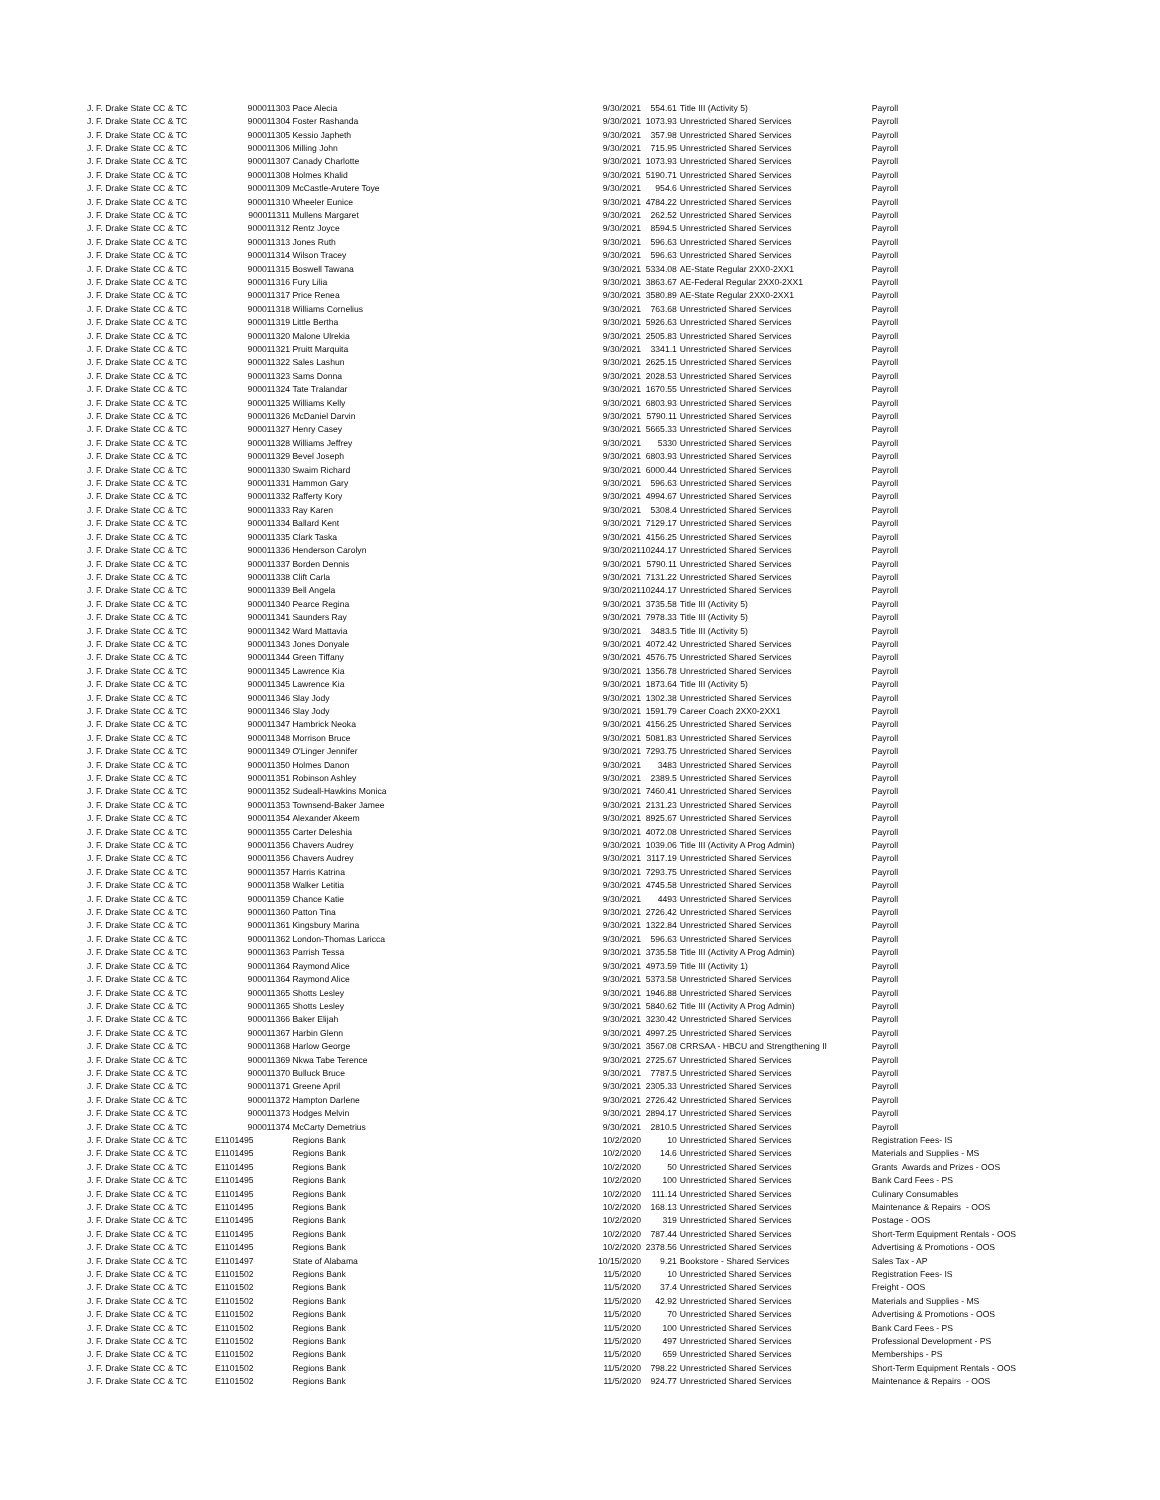| J. F. Drake State CC & TC | 900011303 | Pace Alecia | 9/30/2021 | 554.61 | Title III (Activity 5) | Payroll |
| J. F. Drake State CC & TC | 900011304 | Foster Rashanda | 9/30/2021 | 1073.93 | Unrestricted Shared Services | Payroll |
| J. F. Drake State CC & TC | 900011305 | Kessio Japheth | 9/30/2021 | 357.98 | Unrestricted Shared Services | Payroll |
| J. F. Drake State CC & TC | 900011306 | Milling John | 9/30/2021 | 715.95 | Unrestricted Shared Services | Payroll |
| J. F. Drake State CC & TC | 900011307 | Canady Charlotte | 9/30/2021 | 1073.93 | Unrestricted Shared Services | Payroll |
| J. F. Drake State CC & TC | 900011308 | Holmes Khalid | 9/30/2021 | 5190.71 | Unrestricted Shared Services | Payroll |
| J. F. Drake State CC & TC | 900011309 | McCastle-Arutere Toye | 9/30/2021 | 954.6 | Unrestricted Shared Services | Payroll |
| J. F. Drake State CC & TC | 900011310 | Wheeler Eunice | 9/30/2021 | 4784.22 | Unrestricted Shared Services | Payroll |
| J. F. Drake State CC & TC | 900011311 | Mullens Margaret | 9/30/2021 | 262.52 | Unrestricted Shared Services | Payroll |
| J. F. Drake State CC & TC | 900011312 | Rentz Joyce | 9/30/2021 | 8594.5 | Unrestricted Shared Services | Payroll |
| J. F. Drake State CC & TC | 900011313 | Jones Ruth | 9/30/2021 | 596.63 | Unrestricted Shared Services | Payroll |
| J. F. Drake State CC & TC | 900011314 | Wilson Tracey | 9/30/2021 | 596.63 | Unrestricted Shared Services | Payroll |
| J. F. Drake State CC & TC | 900011315 | Boswell Tawana | 9/30/2021 | 5334.08 | AE-State Regular 2XX0-2XX1 | Payroll |
| J. F. Drake State CC & TC | 900011316 | Fury Lilia | 9/30/2021 | 3863.67 | AE-Federal Regular 2XX0-2XX1 | Payroll |
| J. F. Drake State CC & TC | 900011317 | Price Renea | 9/30/2021 | 3580.89 | AE-State Regular 2XX0-2XX1 | Payroll |
| J. F. Drake State CC & TC | 900011318 | Williams Cornelius | 9/30/2021 | 763.68 | Unrestricted Shared Services | Payroll |
| J. F. Drake State CC & TC | 900011319 | Little Bertha | 9/30/2021 | 5926.63 | Unrestricted Shared Services | Payroll |
| J. F. Drake State CC & TC | 900011320 | Malone Ulrekia | 9/30/2021 | 2505.83 | Unrestricted Shared Services | Payroll |
| J. F. Drake State CC & TC | 900011321 | Pruitt Marquita | 9/30/2021 | 3341.1 | Unrestricted Shared Services | Payroll |
| J. F. Drake State CC & TC | 900011322 | Sales Lashun | 9/30/2021 | 2625.15 | Unrestricted Shared Services | Payroll |
| J. F. Drake State CC & TC | 900011323 | Sams Donna | 9/30/2021 | 2028.53 | Unrestricted Shared Services | Payroll |
| J. F. Drake State CC & TC | 900011324 | Tate Tralandar | 9/30/2021 | 1670.55 | Unrestricted Shared Services | Payroll |
| J. F. Drake State CC & TC | 900011325 | Williams Kelly | 9/30/2021 | 6803.93 | Unrestricted Shared Services | Payroll |
| J. F. Drake State CC & TC | 900011326 | McDaniel Darvin | 9/30/2021 | 5790.11 | Unrestricted Shared Services | Payroll |
| J. F. Drake State CC & TC | 900011327 | Henry Casey | 9/30/2021 | 5665.33 | Unrestricted Shared Services | Payroll |
| J. F. Drake State CC & TC | 900011328 | Williams Jeffrey | 9/30/2021 | 5330 | Unrestricted Shared Services | Payroll |
| J. F. Drake State CC & TC | 900011329 | Bevel Joseph | 9/30/2021 | 6803.93 | Unrestricted Shared Services | Payroll |
| J. F. Drake State CC & TC | 900011330 | Swaim Richard | 9/30/2021 | 6000.44 | Unrestricted Shared Services | Payroll |
| J. F. Drake State CC & TC | 900011331 | Hammon Gary | 9/30/2021 | 596.63 | Unrestricted Shared Services | Payroll |
| J. F. Drake State CC & TC | 900011332 | Rafferty Kory | 9/30/2021 | 4994.67 | Unrestricted Shared Services | Payroll |
| J. F. Drake State CC & TC | 900011333 | Ray Karen | 9/30/2021 | 5308.4 | Unrestricted Shared Services | Payroll |
| J. F. Drake State CC & TC | 900011334 | Ballard Kent | 9/30/2021 | 7129.17 | Unrestricted Shared Services | Payroll |
| J. F. Drake State CC & TC | 900011335 | Clark Taska | 9/30/2021 | 4156.25 | Unrestricted Shared Services | Payroll |
| J. F. Drake State CC & TC | 900011336 | Henderson Carolyn | 9/30/2021 | 10244.17 | Unrestricted Shared Services | Payroll |
| J. F. Drake State CC & TC | 900011337 | Borden Dennis | 9/30/2021 | 5790.11 | Unrestricted Shared Services | Payroll |
| J. F. Drake State CC & TC | 900011338 | Clift Carla | 9/30/2021 | 7131.22 | Unrestricted Shared Services | Payroll |
| J. F. Drake State CC & TC | 900011339 | Bell Angela | 9/30/2021 | 10244.17 | Unrestricted Shared Services | Payroll |
| J. F. Drake State CC & TC | 900011340 | Pearce Regina | 9/30/2021 | 3735.58 | Title III (Activity 5) | Payroll |
| J. F. Drake State CC & TC | 900011341 | Saunders Ray | 9/30/2021 | 7978.33 | Title III (Activity 5) | Payroll |
| J. F. Drake State CC & TC | 900011342 | Ward Mattavia | 9/30/2021 | 3483.5 | Title III (Activity 5) | Payroll |
| J. F. Drake State CC & TC | 900011343 | Jones Donyale | 9/30/2021 | 4072.42 | Unrestricted Shared Services | Payroll |
| J. F. Drake State CC & TC | 900011344 | Green Tiffany | 9/30/2021 | 4576.75 | Unrestricted Shared Services | Payroll |
| J. F. Drake State CC & TC | 900011345 | Lawrence Kia | 9/30/2021 | 1356.78 | Unrestricted Shared Services | Payroll |
| J. F. Drake State CC & TC | 900011345 | Lawrence Kia | 9/30/2021 | 1873.64 | Title III (Activity 5) | Payroll |
| J. F. Drake State CC & TC | 900011346 | Slay Jody | 9/30/2021 | 1302.38 | Unrestricted Shared Services | Payroll |
| J. F. Drake State CC & TC | 900011346 | Slay Jody | 9/30/2021 | 1591.79 | Career Coach 2XX0-2XX1 | Payroll |
| J. F. Drake State CC & TC | 900011347 | Hambrick Neoka | 9/30/2021 | 4156.25 | Unrestricted Shared Services | Payroll |
| J. F. Drake State CC & TC | 900011348 | Morrison Bruce | 9/30/2021 | 5081.83 | Unrestricted Shared Services | Payroll |
| J. F. Drake State CC & TC | 900011349 | O'Linger Jennifer | 9/30/2021 | 7293.75 | Unrestricted Shared Services | Payroll |
| J. F. Drake State CC & TC | 900011350 | Holmes Danon | 9/30/2021 | 3483 | Unrestricted Shared Services | Payroll |
| J. F. Drake State CC & TC | 900011351 | Robinson Ashley | 9/30/2021 | 2389.5 | Unrestricted Shared Services | Payroll |
| J. F. Drake State CC & TC | 900011352 | Sudeall-Hawkins Monica | 9/30/2021 | 7460.41 | Unrestricted Shared Services | Payroll |
| J. F. Drake State CC & TC | 900011353 | Townsend-Baker Jamee | 9/30/2021 | 2131.23 | Unrestricted Shared Services | Payroll |
| J. F. Drake State CC & TC | 900011354 | Alexander Akeem | 9/30/2021 | 8925.67 | Unrestricted Shared Services | Payroll |
| J. F. Drake State CC & TC | 900011355 | Carter Deleshia | 9/30/2021 | 4072.08 | Unrestricted Shared Services | Payroll |
| J. F. Drake State CC & TC | 900011356 | Chavers Audrey | 9/30/2021 | 1039.06 | Title III (Activity A Prog Admin) | Payroll |
| J. F. Drake State CC & TC | 900011356 | Chavers Audrey | 9/30/2021 | 3117.19 | Unrestricted Shared Services | Payroll |
| J. F. Drake State CC & TC | 900011357 | Harris Katrina | 9/30/2021 | 7293.75 | Unrestricted Shared Services | Payroll |
| J. F. Drake State CC & TC | 900011358 | Walker Letitia | 9/30/2021 | 4745.58 | Unrestricted Shared Services | Payroll |
| J. F. Drake State CC & TC | 900011359 | Chance Katie | 9/30/2021 | 4493 | Unrestricted Shared Services | Payroll |
| J. F. Drake State CC & TC | 900011360 | Patton Tina | 9/30/2021 | 2726.42 | Unrestricted Shared Services | Payroll |
| J. F. Drake State CC & TC | 900011361 | Kingsbury Marina | 9/30/2021 | 1322.84 | Unrestricted Shared Services | Payroll |
| J. F. Drake State CC & TC | 900011362 | London-Thomas Laricca | 9/30/2021 | 596.63 | Unrestricted Shared Services | Payroll |
| J. F. Drake State CC & TC | 900011363 | Parrish Tessa | 9/30/2021 | 3735.58 | Title III (Activity A Prog Admin) | Payroll |
| J. F. Drake State CC & TC | 900011364 | Raymond Alice | 9/30/2021 | 4973.59 | Title III (Activity 1) | Payroll |
| J. F. Drake State CC & TC | 900011364 | Raymond Alice | 9/30/2021 | 5373.58 | Unrestricted Shared Services | Payroll |
| J. F. Drake State CC & TC | 900011365 | Shotts Lesley | 9/30/2021 | 1946.88 | Unrestricted Shared Services | Payroll |
| J. F. Drake State CC & TC | 900011365 | Shotts Lesley | 9/30/2021 | 5840.62 | Title III (Activity A Prog Admin) | Payroll |
| J. F. Drake State CC & TC | 900011366 | Baker Elijah | 9/30/2021 | 3230.42 | Unrestricted Shared Services | Payroll |
| J. F. Drake State CC & TC | 900011367 | Harbin Glenn | 9/30/2021 | 4997.25 | Unrestricted Shared Services | Payroll |
| J. F. Drake State CC & TC | 900011368 | Harlow George | 9/30/2021 | 3567.08 | CRRSAA - HBCU and Strengthening II | Payroll |
| J. F. Drake State CC & TC | 900011369 | Nkwa Tabe Terence | 9/30/2021 | 2725.67 | Unrestricted Shared Services | Payroll |
| J. F. Drake State CC & TC | 900011370 | Bulluck Bruce | 9/30/2021 | 7787.5 | Unrestricted Shared Services | Payroll |
| J. F. Drake State CC & TC | 900011371 | Greene April | 9/30/2021 | 2305.33 | Unrestricted Shared Services | Payroll |
| J. F. Drake State CC & TC | 900011372 | Hampton Darlene | 9/30/2021 | 2726.42 | Unrestricted Shared Services | Payroll |
| J. F. Drake State CC & TC | 900011373 | Hodges Melvin | 9/30/2021 | 2894.17 | Unrestricted Shared Services | Payroll |
| J. F. Drake State CC & TC | 900011374 | McCarty Demetrius | 9/30/2021 | 2810.5 | Unrestricted Shared Services | Payroll |
| J. F. Drake State CC & TC | E1101495 | Regions Bank | 10/2/2020 | 10 | Unrestricted Shared Services | Registration Fees- IS |
| J. F. Drake State CC & TC | E1101495 | Regions Bank | 10/2/2020 | 14.6 | Unrestricted Shared Services | Materials and Supplies - MS |
| J. F. Drake State CC & TC | E1101495 | Regions Bank | 10/2/2020 | 50 | Unrestricted Shared Services | Grants Awards and Prizes - OOS |
| J. F. Drake State CC & TC | E1101495 | Regions Bank | 10/2/2020 | 100 | Unrestricted Shared Services | Bank Card Fees - PS |
| J. F. Drake State CC & TC | E1101495 | Regions Bank | 10/2/2020 | 111.14 | Unrestricted Shared Services | Culinary Consumables |
| J. F. Drake State CC & TC | E1101495 | Regions Bank | 10/2/2020 | 168.13 | Unrestricted Shared Services | Maintenance & Repairs - OOS |
| J. F. Drake State CC & TC | E1101495 | Regions Bank | 10/2/2020 | 319 | Unrestricted Shared Services | Postage - OOS |
| J. F. Drake State CC & TC | E1101495 | Regions Bank | 10/2/2020 | 787.44 | Unrestricted Shared Services | Short-Term Equipment Rentals - OOS |
| J. F. Drake State CC & TC | E1101495 | Regions Bank | 10/2/2020 | 2378.56 | Unrestricted Shared Services | Advertising & Promotions - OOS |
| J. F. Drake State CC & TC | E1101497 | State of Alabama | 10/15/2020 | 9.21 | Bookstore - Shared Services | Sales Tax - AP |
| J. F. Drake State CC & TC | E1101502 | Regions Bank | 11/5/2020 | 10 | Unrestricted Shared Services | Registration Fees- IS |
| J. F. Drake State CC & TC | E1101502 | Regions Bank | 11/5/2020 | 37.4 | Unrestricted Shared Services | Freight - OOS |
| J. F. Drake State CC & TC | E1101502 | Regions Bank | 11/5/2020 | 42.92 | Unrestricted Shared Services | Materials and Supplies - MS |
| J. F. Drake State CC & TC | E1101502 | Regions Bank | 11/5/2020 | 70 | Unrestricted Shared Services | Advertising & Promotions - OOS |
| J. F. Drake State CC & TC | E1101502 | Regions Bank | 11/5/2020 | 100 | Unrestricted Shared Services | Bank Card Fees - PS |
| J. F. Drake State CC & TC | E1101502 | Regions Bank | 11/5/2020 | 497 | Unrestricted Shared Services | Professional Development - PS |
| J. F. Drake State CC & TC | E1101502 | Regions Bank | 11/5/2020 | 659 | Unrestricted Shared Services | Memberships - PS |
| J. F. Drake State CC & TC | E1101502 | Regions Bank | 11/5/2020 | 798.22 | Unrestricted Shared Services | Short-Term Equipment Rentals - OOS |
| J. F. Drake State CC & TC | E1101502 | Regions Bank | 11/5/2020 | 924.77 | Unrestricted Shared Services | Maintenance & Repairs - OOS |